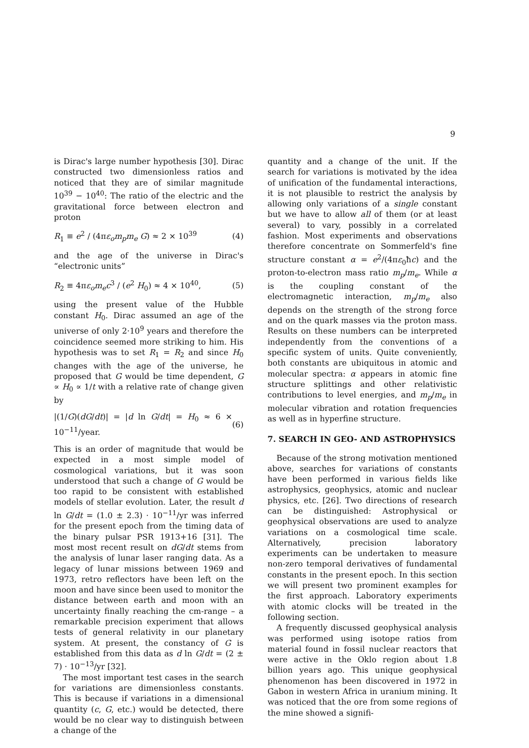9
is Dirac's large number hypothesis [30]. Dirac constructed two dimensionless ratios and noticed that they are of similar magnitude 10<sup>39</sup> − 10<sup>40</sup>: The ratio of the electric and the gravitational force between electron and proton
R<sub>1</sub> ≡ e<sup>2</sup> / (4πε<sub>o</sub>m<sub>p</sub>m<sub>e</sub> G) ≈ 2 × 10<sup>39</sup> (4)
and the age of the universe in Dirac's “electronic units”
R<sub>2</sub> ≡ 4πε<sub>o</sub>m<sub>e</sub>c<sup>3</sup> / (e<sup>2</sup> H<sub>0</sub>) ≈ 4 × 10<sup>40</sup>, (5)
using the present value of the Hubble constant H<sub>0</sub>. Dirac assumed an age of the universe of only 2·10<sup>9</sup> years and therefore the coincidence seemed more striking to him. His hypothesis was to set R<sub>1</sub> = R<sub>2</sub> and since H<sub>0</sub> changes with the age of the universe, he proposed that G would be time dependent, G ∝ H<sub>0</sub> ∝ 1/t with a relative rate of change given by
|(1/G)(dG/dt)| = |d ln G/dt| = H<sub>0</sub> ≈ 6 × 10<sup>−11</sup>/year. (6)
This is an order of magnitude that would be expected in a most simple model of cosmological variations, but it was soon understood that such a change of G would be too rapid to be consistent with established models of stellar evolution. Later, the result d ln G/dt = (1.0 ± 2.3) · 10<sup>−11</sup>/yr was inferred for the present epoch from the timing data of the binary pulsar PSR 1913+16 [31]. The most most recent result on dG/dt stems from the analysis of lunar laser ranging data. As a legacy of lunar missions between 1969 and 1973, retro reflectors have been left on the moon and have since been used to monitor the distance between earth and moon with an uncertainty finally reaching the cm-range – a remarkable precision experiment that allows tests of general relativity in our planetary system. At present, the constancy of G is established from this data as d ln G/dt = (2 ± 7) · 10<sup>−13</sup>/yr [32].
The most important test cases in the search for variations are dimensionless constants. This is because if variations in a dimensional quantity (c, G, etc.) would be detected, there would be no clear way to distinguish between a change of the
quantity and a change of the unit. If the search for variations is motivated by the idea of unification of the fundamental interactions, it is not plausible to restrict the analysis by allowing only variations of a single constant but we have to allow all of them (or at least several) to vary, possibly in a correlated fashion. Most experiments and observations therefore concentrate on Sommerfeld's fine structure constant α = e<sup>2</sup>/(4πε<sub>0</sub>ħc) and the proton-to-electron mass ratio m<sub>p</sub>/m<sub>e</sub>. While α is the coupling constant of the electromagnetic interaction, m<sub>p</sub>/m<sub>e</sub> also depends on the strength of the strong force and on the quark masses via the proton mass. Results on these numbers can be interpreted independently from the conventions of a specific system of units. Quite conveniently, both constants are ubiquitous in atomic and molecular spectra: α appears in atomic fine structure splittings and other relativistic contributions to level energies, and m<sub>p</sub>/m<sub>e</sub> in molecular vibration and rotation frequencies as well as in hyperfine structure.
7. SEARCH IN GEO- AND ASTROPHYSICS
Because of the strong motivation mentioned above, searches for variations of constants have been performed in various fields like astrophysics, geophysics, atomic and nuclear physics, etc. [26]. Two directions of research can be distinguished: Astrophysical or geophysical observations are used to analyze variations on a cosmological time scale. Alternatively, precision laboratory experiments can be undertaken to measure non-zero temporal derivatives of fundamental constants in the present epoch. In this section we will present two prominent examples for the first approach. Laboratory experiments with atomic clocks will be treated in the following section.
A frequently discussed geophysical analysis was performed using isotope ratios from material found in fossil nuclear reactors that were active in the Oklo region about 1.8 billion years ago. This unique geophysical phenomenon has been discovered in 1972 in Gabon in western Africa in uranium mining. It was noticed that the ore from some regions of the mine showed a signifi-